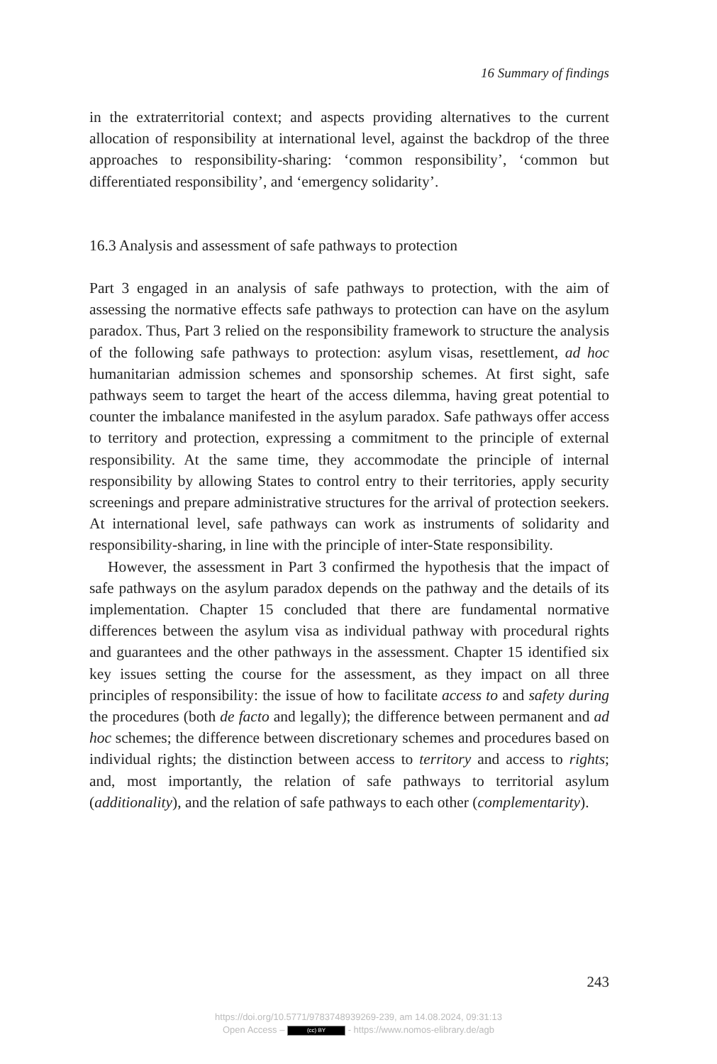16 Summary of findings
in the extraterritorial context; and aspects providing alternatives to the current allocation of responsibility at international level, against the backdrop of the three approaches to responsibility-sharing: ‘common responsibility’, ‘common but differentiated responsibility’, and ‘emergency solidarity’.
16.3 Analysis and assessment of safe pathways to protection
Part 3 engaged in an analysis of safe pathways to protection, with the aim of assessing the normative effects safe pathways to protection can have on the asylum paradox. Thus, Part 3 relied on the responsibility framework to structure the analysis of the following safe pathways to protection: asylum visas, resettlement, ad hoc humanitarian admission schemes and sponsorship schemes. At first sight, safe pathways seem to target the heart of the access dilemma, having great potential to counter the imbalance manifested in the asylum paradox. Safe pathways offer access to territory and protection, expressing a commitment to the principle of external responsibility. At the same time, they accommodate the principle of internal responsibility by allowing States to control entry to their territories, apply security screenings and prepare administrative structures for the arrival of protection seekers. At international level, safe pathways can work as instruments of solidarity and responsibility-sharing, in line with the principle of inter-State responsibility.
However, the assessment in Part 3 confirmed the hypothesis that the impact of safe pathways on the asylum paradox depends on the pathway and the details of its implementation. Chapter 15 concluded that there are fundamental normative differences between the asylum visa as individual pathway with procedural rights and guarantees and the other pathways in the assessment. Chapter 15 identified six key issues setting the course for the assessment, as they impact on all three principles of responsibility: the issue of how to facilitate access to and safety during the procedures (both de facto and legally); the difference between permanent and ad hoc schemes; the difference between discretionary schemes and procedures based on individual rights; the distinction between access to territory and access to rights; and, most importantly, the relation of safe pathways to territorial asylum (additionality), and the relation of safe pathways to each other (complementarity).
243
https://doi.org/10.5771/9783748939269-239, am 14.08.2024, 09:31:13
Open Access – (cc) BY - https://www.nomos-elibrary.de/agb